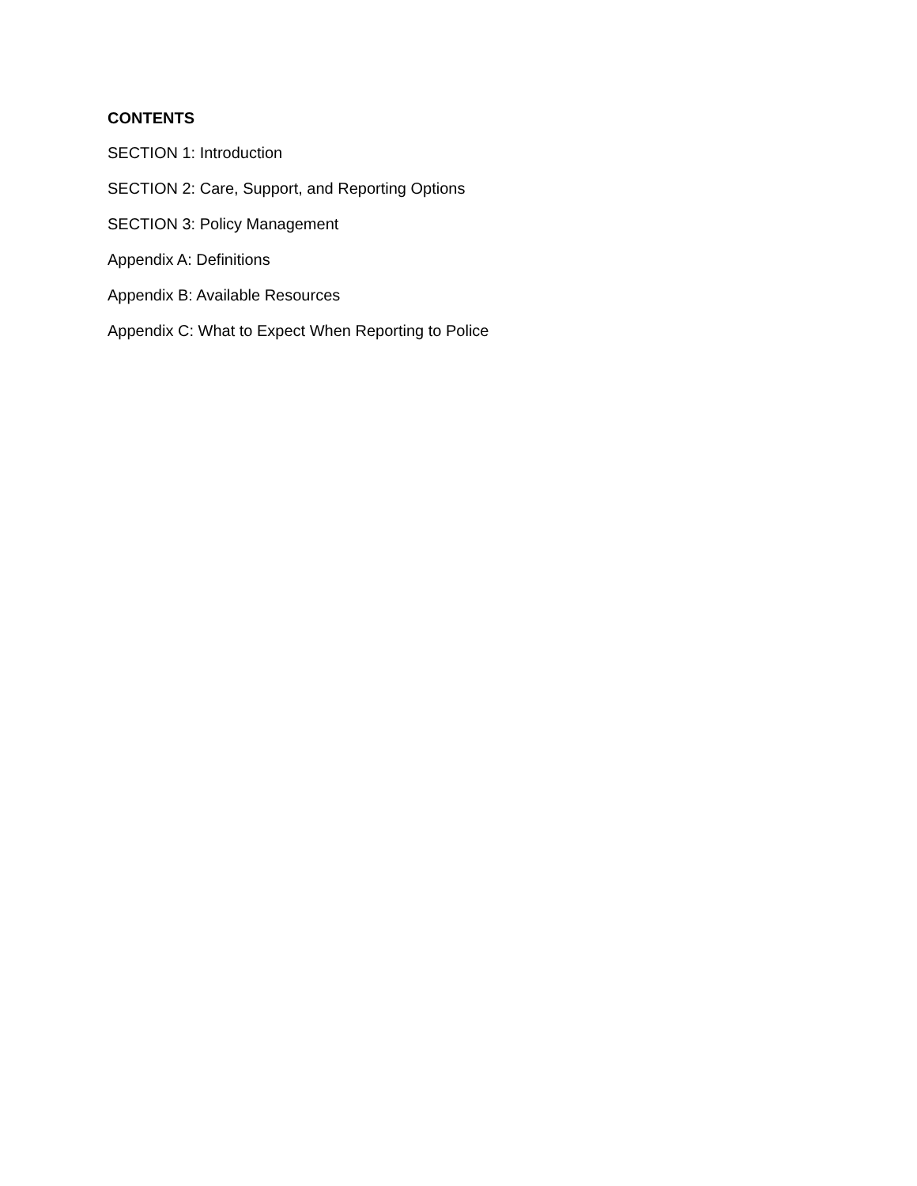CONTENTS
SECTION 1: Introduction
SECTION 2: Care, Support, and Reporting Options
SECTION 3: Policy Management
Appendix A: Definitions
Appendix B: Available Resources
Appendix C: What to Expect When Reporting to Police